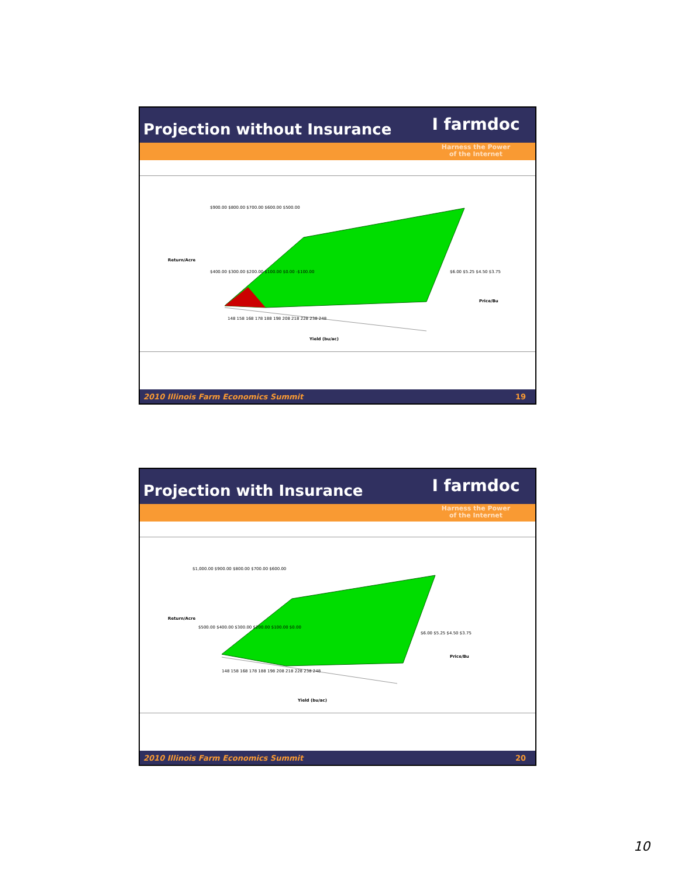Projection without Insurance
I farmdoc
Harness the Power
of the Internet
$900.00 $800.00 $700.00 $600.00 $500.00
Return/Acre
$400.00 $300.00 $200.00 $100.00 $0.00 -$100.00
148 158 168 178 188 198 208 218 228 238 248
$6.00 $5.25 $4.50 $3.75
Price/Bu
Yield (bu/ac)
2010 Illinois Farm Economics Summit 19
Projection with Insurance
I farmdoc
Harness the Power
of the Internet
$1,000.00 $900.00 $800.00 $700.00 $600.00
Return/Acre
$500.00 $400.00 $300.00 $200.00 $100.00 $0.00
148 158 168 178 188 198 208 218 228 238 248
$6.00 $5.25 $4.50 $3.75
Price/Bu
Yield (bu/ac)
2010 Illinois Farm Economics Summit 20
10